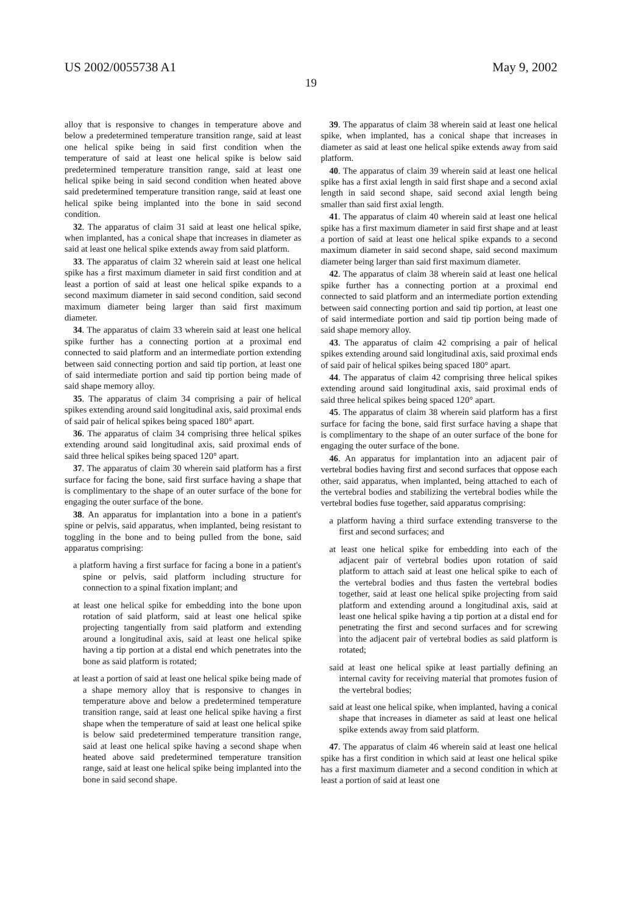US 2002/0055738 A1 May 9, 2002
19
alloy that is responsive to changes in temperature above and below a predetermined temperature transition range, said at least one helical spike being in said first condition when the temperature of said at least one helical spike is below said predetermined temperature transition range, said at least one helical spike being in said second condition when heated above said predetermined temperature transition range, said at least one helical spike being implanted into the bone in said second condition.
32. The apparatus of claim 31 said at least one helical spike, when implanted, has a conical shape that increases in diameter as said at least one helical spike extends away from said platform.
33. The apparatus of claim 32 wherein said at least one helical spike has a first maximum diameter in said first condition and at least a portion of said at least one helical spike expands to a second maximum diameter in said second condition, said second maximum diameter being larger than said first maximum diameter.
34. The apparatus of claim 33 wherein said at least one helical spike further has a connecting portion at a proximal end connected to said platform and an intermediate portion extending between said connecting portion and said tip portion, at least one of said intermediate portion and said tip portion being made of said shape memory alloy.
35. The apparatus of claim 34 comprising a pair of helical spikes extending around said longitudinal axis, said proximal ends of said pair of helical spikes being spaced 180° apart.
36. The apparatus of claim 34 comprising three helical spikes extending around said longitudinal axis, said proximal ends of said three helical spikes being spaced 120° apart.
37. The apparatus of claim 30 wherein said platform has a first surface for facing the bone, said first surface having a shape that is complimentary to the shape of an outer surface of the bone for engaging the outer surface of the bone.
38. An apparatus for implantation into a bone in a patient's spine or pelvis, said apparatus, when implanted, being resistant to toggling in the bone and to being pulled from the bone, said apparatus comprising:
a platform having a first surface for facing a bone in a patient's spine or pelvis, said platform including structure for connection to a spinal fixation implant; and
at least one helical spike for embedding into the bone upon rotation of said platform, said at least one helical spike projecting tangentially from said platform and extending around a longitudinal axis, said at least one helical spike having a tip portion at a distal end which penetrates into the bone as said platform is rotated;
at least a portion of said at least one helical spike being made of a shape memory alloy that is responsive to changes in temperature above and below a predetermined temperature transition range, said at least one helical spike having a first shape when the temperature of said at least one helical spike is below said predetermined temperature transition range, said at least one helical spike having a second shape when heated above said predetermined temperature transition range, said at least one helical spike being implanted into the bone in said second shape.
39. The apparatus of claim 38 wherein said at least one helical spike, when implanted, has a conical shape that increases in diameter as said at least one helical spike extends away from said platform.
40. The apparatus of claim 39 wherein said at least one helical spike has a first axial length in said first shape and a second axial length in said second shape, said second axial length being smaller than said first axial length.
41. The apparatus of claim 40 wherein said at least one helical spike has a first maximum diameter in said first shape and at least a portion of said at least one helical spike expands to a second maximum diameter in said second shape, said second maximum diameter being larger than said first maximum diameter.
42. The apparatus of claim 38 wherein said at least one helical spike further has a connecting portion at a proximal end connected to said platform and an intermediate portion extending between said connecting portion and said tip portion, at least one of said intermediate portion and said tip portion being made of said shape memory alloy.
43. The apparatus of claim 42 comprising a pair of helical spikes extending around said longitudinal axis, said proximal ends of said pair of helical spikes being spaced 180° apart.
44. The apparatus of claim 42 comprising three helical spikes extending around said longitudinal axis, said proximal ends of said three helical spikes being spaced 120° apart.
45. The apparatus of claim 38 wherein said platform has a first surface for facing the bone, said first surface having a shape that is complimentary to the shape of an outer surface of the bone for engaging the outer surface of the bone.
46. An apparatus for implantation into an adjacent pair of vertebral bodies having first and second surfaces that oppose each other, said apparatus, when implanted, being attached to each of the vertebral bodies and stabilizing the vertebral bodies while the vertebral bodies fuse together, said apparatus comprising:
a platform having a third surface extending transverse to the first and second surfaces; and
at least one helical spike for embedding into each of the adjacent pair of vertebral bodies upon rotation of said platform to attach said at least one helical spike to each of the vertebral bodies and thus fasten the vertebral bodies together, said at least one helical spike projecting from said platform and extending around a longitudinal axis, said at least one helical spike having a tip portion at a distal end for penetrating the first and second surfaces and for screwing into the adjacent pair of vertebral bodies as said platform is rotated;
said at least one helical spike at least partially defining an internal cavity for receiving material that promotes fusion of the vertebral bodies;
said at least one helical spike, when implanted, having a conical shape that increases in diameter as said at least one helical spike extends away from said platform.
47. The apparatus of claim 46 wherein said at least one helical spike has a first condition in which said at least one helical spike has a first maximum diameter and a second condition in which at least a portion of said at least one